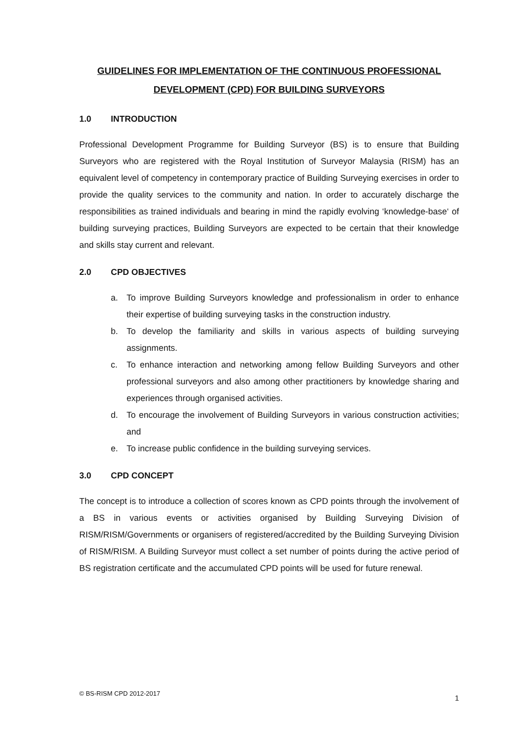GUIDELINES FOR IMPLEMENTATION OF THE CONTINUOUS PROFESSIONAL DEVELOPMENT (CPD) FOR BUILDING SURVEYORS
1.0 INTRODUCTION
Professional Development Programme for Building Surveyor (BS) is to ensure that Building Surveyors who are registered with the Royal Institution of Surveyor Malaysia (RISM) has an equivalent level of competency in contemporary practice of Building Surveying exercises in order to provide the quality services to the community and nation. In order to accurately discharge the responsibilities as trained individuals and bearing in mind the rapidly evolving ‘knowledge-base‘ of building surveying practices, Building Surveyors are expected to be certain that their knowledge and skills stay current and relevant.
2.0 CPD OBJECTIVES
a. To improve Building Surveyors knowledge and professionalism in order to enhance their expertise of building surveying tasks in the construction industry.
b. To develop the familiarity and skills in various aspects of building surveying assignments.
c. To enhance interaction and networking among fellow Building Surveyors and other professional surveyors and also among other practitioners by knowledge sharing and experiences through organised activities.
d. To encourage the involvement of Building Surveyors in various construction activities; and
e. To increase public confidence in the building surveying services.
3.0 CPD CONCEPT
The concept is to introduce a collection of scores known as CPD points through the involvement of a BS in various events or activities organised by Building Surveying Division of RISM/RISM/Governments or organisers of registered/accredited by the Building Surveying Division of RISM/RISM. A Building Surveyor must collect a set number of points during the active period of BS registration certificate and the accumulated CPD points will be used for future renewal.
© BS-RISM CPD 2012-2017 1